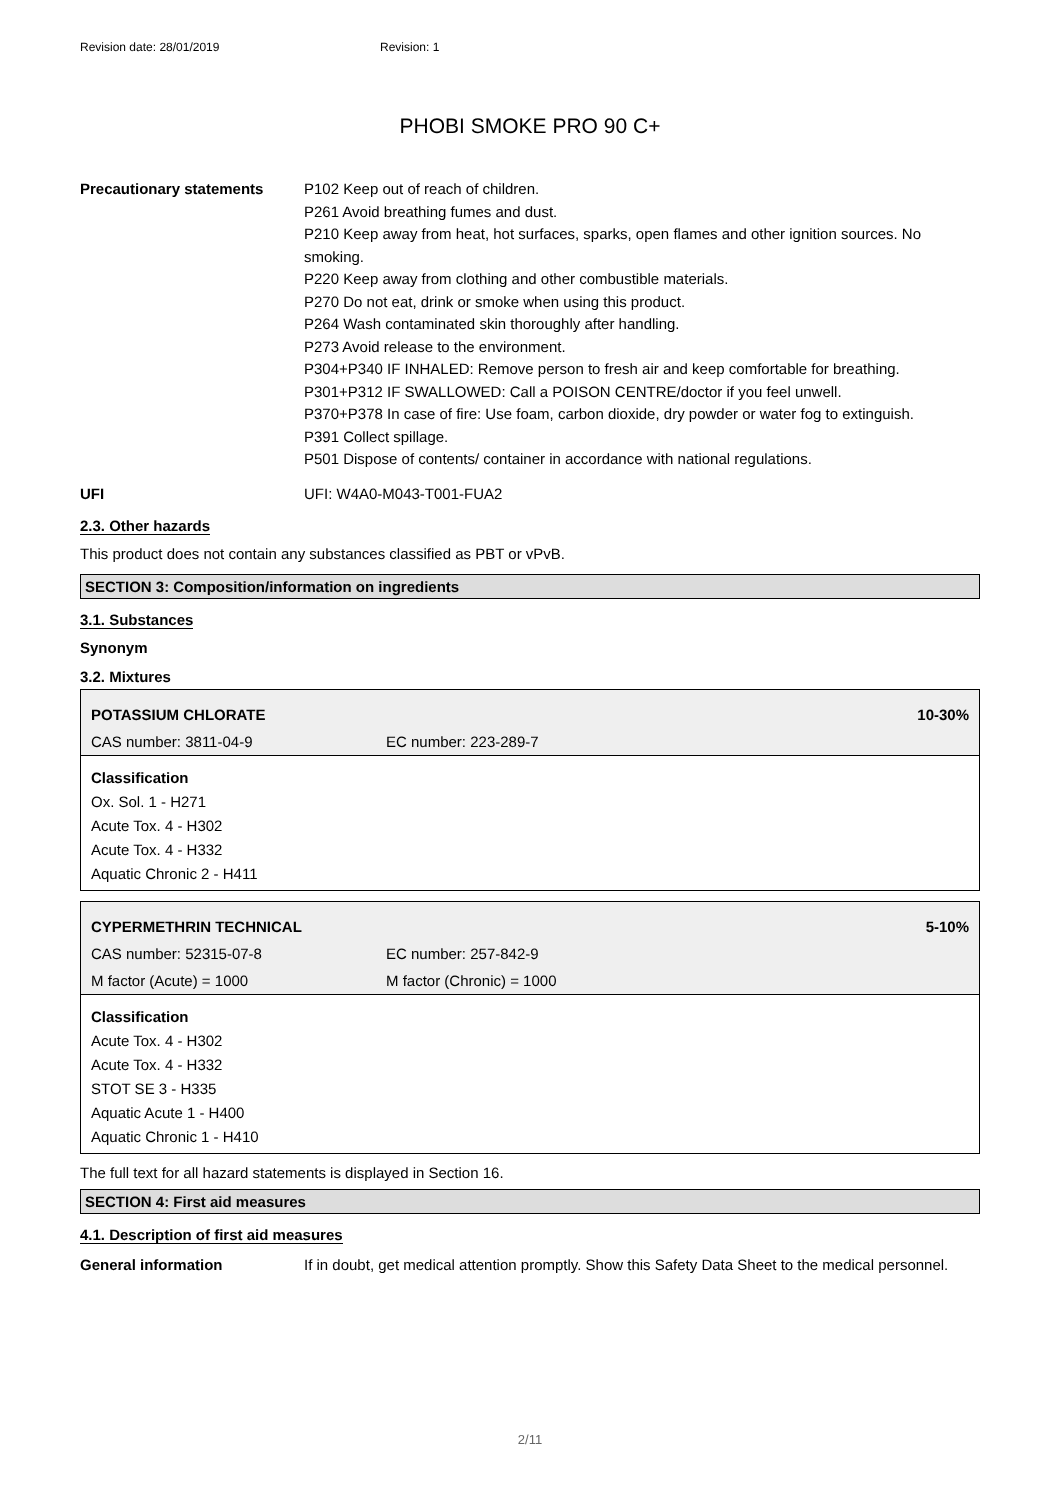Revision date: 28/01/2019 Revision: 1
PHOBI SMOKE PRO 90 C+
Precautionary statements P102 Keep out of reach of children.
P261 Avoid breathing fumes and dust.
P210 Keep away from heat, hot surfaces, sparks, open flames and other ignition sources. No smoking.
P220 Keep away from clothing and other combustible materials.
P270 Do not eat, drink or smoke when using this product.
P264 Wash contaminated skin thoroughly after handling.
P273 Avoid release to the environment.
P304+P340 IF INHALED: Remove person to fresh air and keep comfortable for breathing.
P301+P312 IF SWALLOWED: Call a POISON CENTRE/doctor if you feel unwell.
P370+P378 In case of fire: Use foam, carbon dioxide, dry powder or water fog to extinguish.
P391 Collect spillage.
P501 Dispose of contents/ container in accordance with national regulations.
UFI UFI: W4A0-M043-T001-FUA2
2.3. Other hazards
This product does not contain any substances classified as PBT or vPvB.
SECTION 3: Composition/information on ingredients
3.1. Substances
Synonym
3.2. Mixtures
| POTASSIUM CHLORATE | | 10-30% |
| CAS number: 3811-04-9 | EC number: 223-289-7 | |
Classification
Ox. Sol. 1 - H271
Acute Tox. 4 - H302
Acute Tox. 4 - H332
Aquatic Chronic 2 - H411
| CYPERMETHRIN TECHNICAL | | 5-10% |
| CAS number: 52315-07-8 | EC number: 257-842-9 | |
| M factor (Acute) = 1000 | M factor (Chronic) = 1000 | |
Classification
Acute Tox. 4 - H302
Acute Tox. 4 - H332
STOT SE 3 - H335
Aquatic Acute 1 - H400
Aquatic Chronic 1 - H410
The full text for all hazard statements is displayed in Section 16.
SECTION 4: First aid measures
4.1. Description of first aid measures
General information If in doubt, get medical attention promptly. Show this Safety Data Sheet to the medical personnel.
2/11